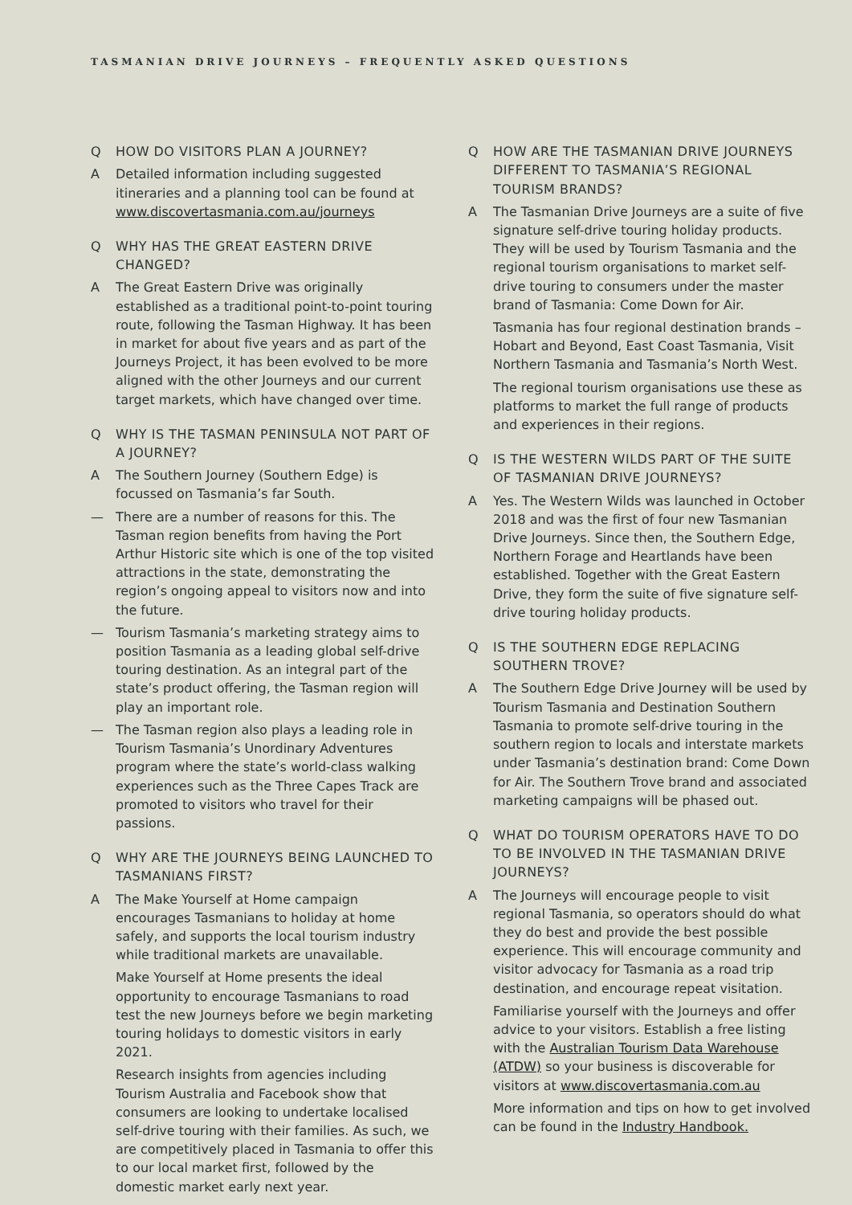TASMANIAN DRIVE JOURNEYS – FREQUENTLY ASKED QUESTIONS
Q HOW DO VISITORS PLAN A JOURNEY?
A Detailed information including suggested itineraries and a planning tool can be found at www.discovertasmania.com.au/journeys
Q WHY HAS THE GREAT EASTERN DRIVE CHANGED?
A The Great Eastern Drive was originally established as a traditional point-to-point touring route, following the Tasman Highway. It has been in market for about five years and as part of the Journeys Project, it has been evolved to be more aligned with the other Journeys and our current target markets, which have changed over time.
Q WHY IS THE TASMAN PENINSULA NOT PART OF A JOURNEY?
A The Southern Journey (Southern Edge) is focussed on Tasmania’s far South.
— There are a number of reasons for this. The Tasman region benefits from having the Port Arthur Historic site which is one of the top visited attractions in the state, demonstrating the region’s ongoing appeal to visitors now and into the future.
— Tourism Tasmania’s marketing strategy aims to position Tasmania as a leading global self-drive touring destination. As an integral part of the state’s product offering, the Tasman region will play an important role.
— The Tasman region also plays a leading role in Tourism Tasmania’s Unordinary Adventures program where the state’s world-class walking experiences such as the Three Capes Track are promoted to visitors who travel for their passions.
Q WHY ARE THE JOURNEYS BEING LAUNCHED TO TASMANIANS FIRST?
A The Make Yourself at Home campaign encourages Tasmanians to holiday at home safely, and supports the local tourism industry while traditional markets are unavailable.
Make Yourself at Home presents the ideal opportunity to encourage Tasmanians to road test the new Journeys before we begin marketing touring holidays to domestic visitors in early 2021.
Research insights from agencies including Tourism Australia and Facebook show that consumers are looking to undertake localised self-drive touring with their families. As such, we are competitively placed in Tasmania to offer this to our local market first, followed by the domestic market early next year.
Q HOW ARE THE TASMANIAN DRIVE JOURNEYS DIFFERENT TO TASMANIA’S REGIONAL TOURISM BRANDS?
A The Tasmanian Drive Journeys are a suite of five signature self-drive touring holiday products. They will be used by Tourism Tasmania and the regional tourism organisations to market self-drive touring to consumers under the master brand of Tasmania: Come Down for Air.
Tasmania has four regional destination brands – Hobart and Beyond, East Coast Tasmania, Visit Northern Tasmania and Tasmania’s North West.
The regional tourism organisations use these as platforms to market the full range of products and experiences in their regions.
Q IS THE WESTERN WILDS PART OF THE SUITE OF TASMANIAN DRIVE JOURNEYS?
A Yes. The Western Wilds was launched in October 2018 and was the first of four new Tasmanian Drive Journeys. Since then, the Southern Edge, Northern Forage and Heartlands have been established. Together with the Great Eastern Drive, they form the suite of five signature self-drive touring holiday products.
Q IS THE SOUTHERN EDGE REPLACING SOUTHERN TROVE?
A The Southern Edge Drive Journey will be used by Tourism Tasmania and Destination Southern Tasmania to promote self-drive touring in the southern region to locals and interstate markets under Tasmania’s destination brand: Come Down for Air. The Southern Trove brand and associated marketing campaigns will be phased out.
Q WHAT DO TOURISM OPERATORS HAVE TO DO TO BE INVOLVED IN THE TASMANIAN DRIVE JOURNEYS?
A The Journeys will encourage people to visit regional Tasmania, so operators should do what they do best and provide the best possible experience. This will encourage community and visitor advocacy for Tasmania as a road trip destination, and encourage repeat visitation.
Familiarise yourself with the Journeys and offer advice to your visitors. Establish a free listing with the Australian Tourism Data Warehouse (ATDW) so your business is discoverable for visitors at www.discovertasmania.com.au
More information and tips on how to get involved can be found in the Industry Handbook.